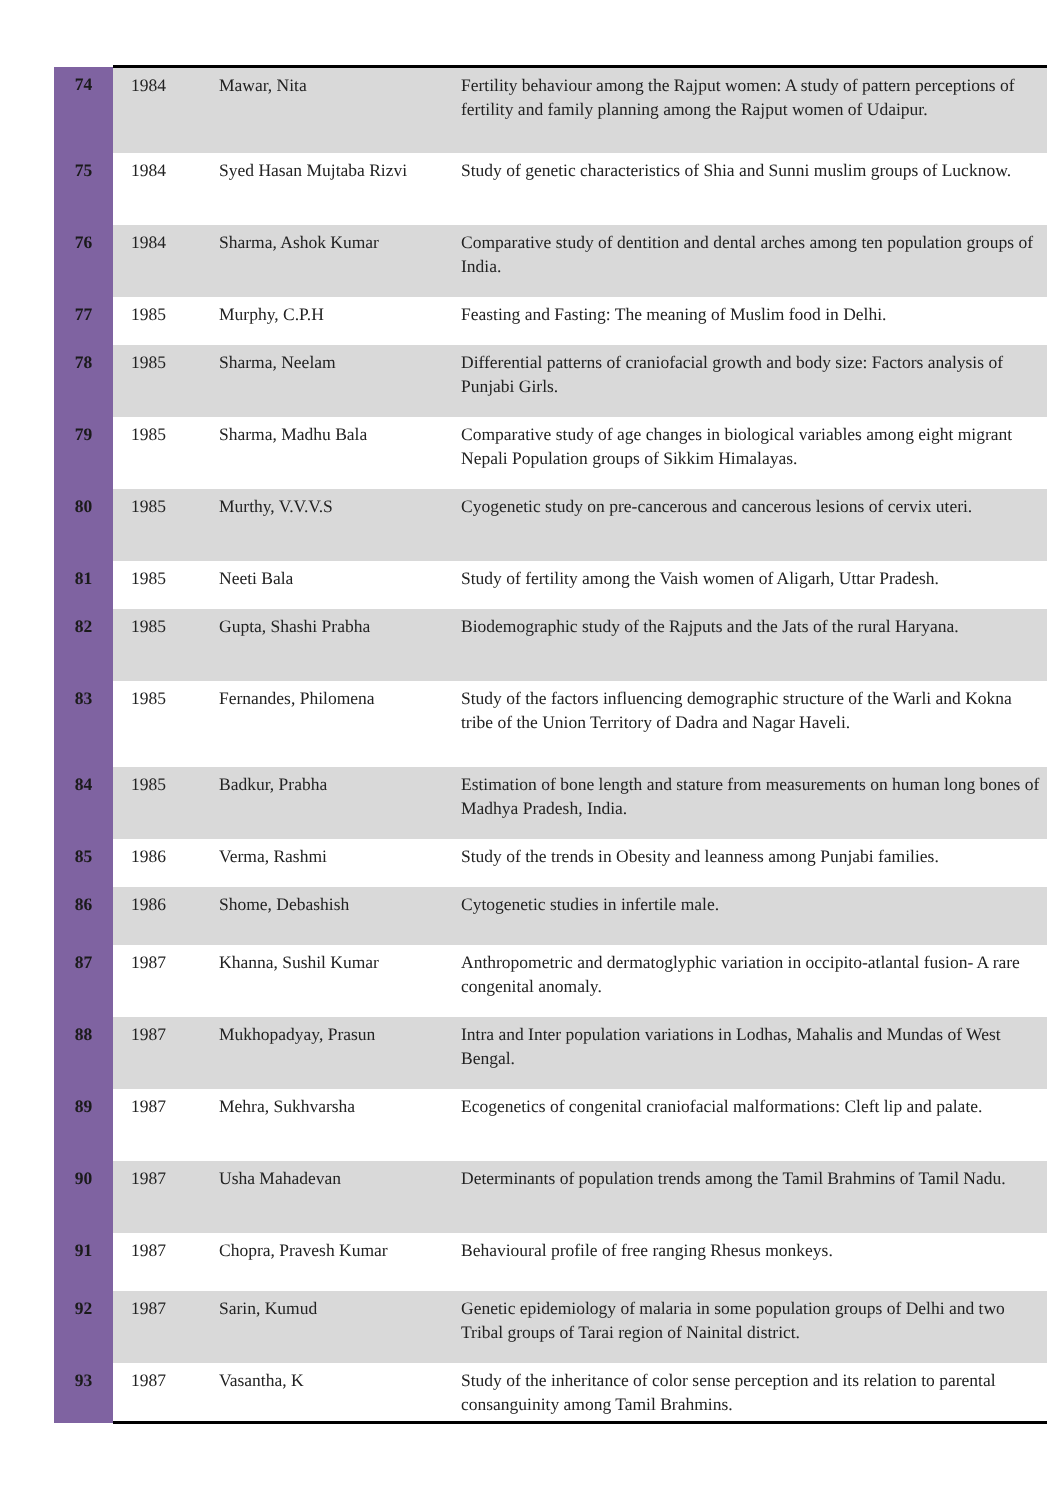| 74 | 1984 | Mawar, Nita | Fertility behaviour among the Rajput women: A study of pattern perceptions of fertility and family planning among the Rajput women of Udaipur. |
| 75 | 1984 | Syed Hasan Mujtaba Rizvi | Study of genetic characteristics of Shia and Sunni muslim groups of Lucknow. |
| 76 | 1984 | Sharma, Ashok Kumar | Comparative study of dentition and dental arches among ten population groups of India. |
| 77 | 1985 | Murphy, C.P.H | Feasting and Fasting: The meaning of Muslim food in Delhi. |
| 78 | 1985 | Sharma, Neelam | Differential patterns of craniofacial growth and body size: Factors analysis of Punjabi Girls. |
| 79 | 1985 | Sharma, Madhu Bala | Comparative study of age changes in biological variables among eight migrant Nepali Population groups of Sikkim Himalayas. |
| 80 | 1985 | Murthy, V.V.V.S | Cyogenetic study on pre-cancerous and cancerous lesions of cervix uteri. |
| 81 | 1985 | Neeti Bala | Study of fertility among the Vaish women of Aligarh, Uttar Pradesh. |
| 82 | 1985 | Gupta, Shashi Prabha | Biodemographic study of the Rajputs and the Jats of the rural Haryana. |
| 83 | 1985 | Fernandes, Philomena | Study of the factors influencing demographic structure of the Warli and Kokna tribe of the Union Territory of Dadra and Nagar Haveli. |
| 84 | 1985 | Badkur, Prabha | Estimation of bone length and stature from measurements on human long bones of Madhya Pradesh, India. |
| 85 | 1986 | Verma, Rashmi | Study of the trends in Obesity and leanness among Punjabi families. |
| 86 | 1986 | Shome, Debashish | Cytogenetic studies in infertile male. |
| 87 | 1987 | Khanna, Sushil Kumar | Anthropometric and dermatoglyphic variation in occipito-atlantal fusion- A rare congenital anomaly. |
| 88 | 1987 | Mukhopadyay, Prasun | Intra and Inter population variations in Lodhas, Mahalis and Mundas of West Bengal. |
| 89 | 1987 | Mehra, Sukhvarsha | Ecogenetics of congenital craniofacial malformations: Cleft lip and palate. |
| 90 | 1987 | Usha Mahadevan | Determinants of population trends among the Tamil Brahmins of Tamil Nadu. |
| 91 | 1987 | Chopra, Pravesh Kumar | Behavioural profile of free ranging Rhesus monkeys. |
| 92 | 1987 | Sarin, Kumud | Genetic epidemiology of malaria in some population groups of Delhi and two Tribal groups of Tarai region of Nainital district. |
| 93 | 1987 | Vasantha, K | Study of the inheritance of color sense perception and its relation to parental consanguinity among Tamil Brahmins. |